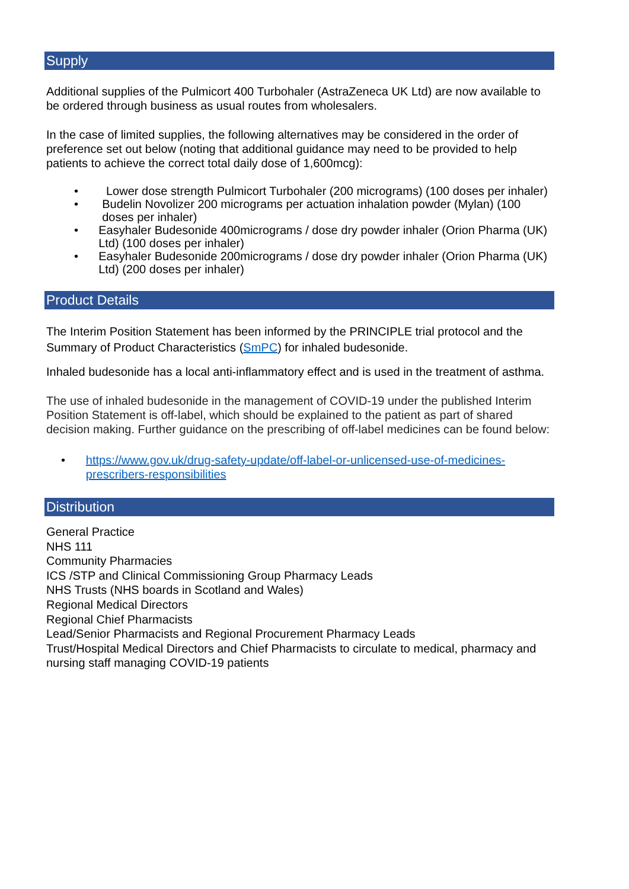Supply
Additional supplies of the Pulmicort 400 Turbohaler (AstraZeneca UK Ltd) are now available to be ordered through business as usual routes from wholesalers.
In the case of limited supplies, the following alternatives may be considered in the order of preference set out below (noting that additional guidance may need to be provided to help patients to achieve the correct total daily dose of 1,600mcg):
• Lower dose strength Pulmicort Turbohaler (200 micrograms) (100 doses per inhaler)
• Budelin Novolizer 200 micrograms per actuation inhalation powder (Mylan) (100 doses per inhaler)
• Easyhaler Budesonide 400micrograms / dose dry powder inhaler (Orion Pharma (UK) Ltd) (100 doses per inhaler)
• Easyhaler Budesonide 200micrograms / dose dry powder inhaler (Orion Pharma (UK) Ltd) (200 doses per inhaler)
Product Details
The Interim Position Statement has been informed by the PRINCIPLE trial protocol and the Summary of Product Characteristics (SmPC) for inhaled budesonide.
Inhaled budesonide has a local anti-inflammatory effect and is used in the treatment of asthma.
The use of inhaled budesonide in the management of COVID-19 under the published Interim Position Statement is off-label, which should be explained to the patient as part of shared decision making. Further guidance on the prescribing of off-label medicines can be found below:
• https://www.gov.uk/drug-safety-update/off-label-or-unlicensed-use-of-medicines-prescribers-responsibilities
Distribution
General Practice
NHS 111
Community Pharmacies
ICS /STP and Clinical Commissioning Group Pharmacy Leads
NHS Trusts (NHS boards in Scotland and Wales)
Regional Medical Directors
Regional Chief Pharmacists
Lead/Senior Pharmacists and Regional Procurement Pharmacy Leads
Trust/Hospital Medical Directors and Chief Pharmacists to circulate to medical, pharmacy and nursing staff managing COVID-19 patients